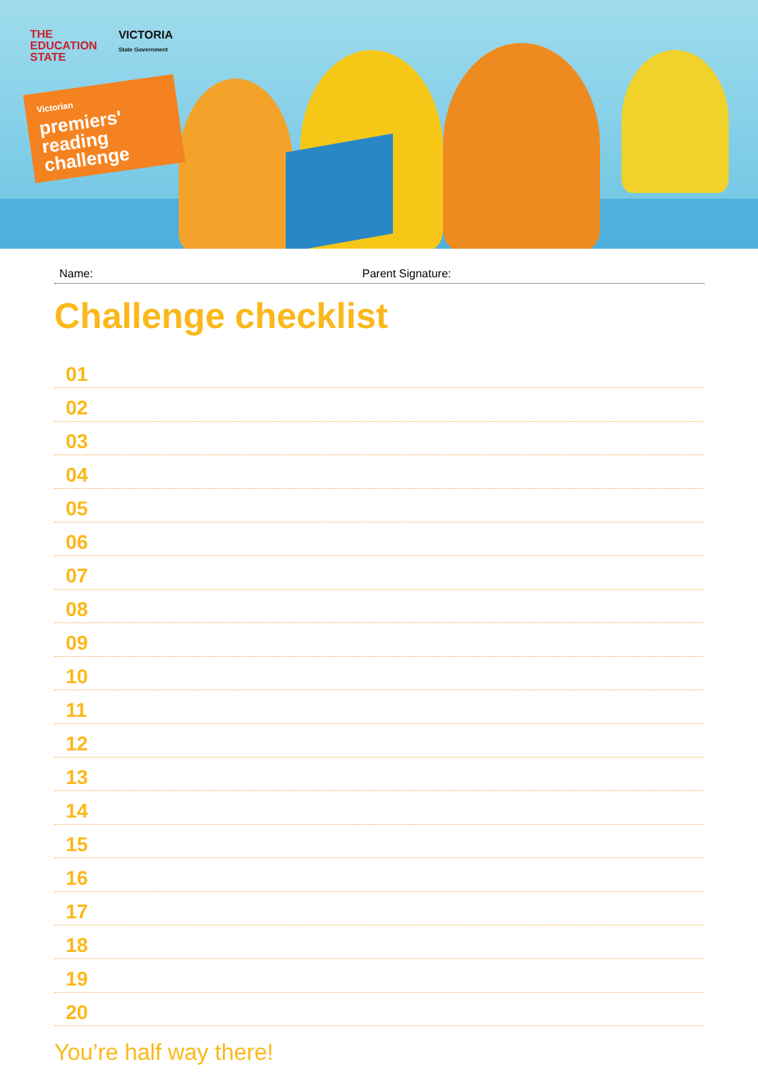THE
EDUCATION
STATE
VICTORIA
State Government
Victorian
premiers' reading challenge
Name: Parent Signature:
Challenge checklist
01
02
03
04
05
06
07
08
09
10
11
12
13
14
15
16
17
18
19
20
You’re half way there!